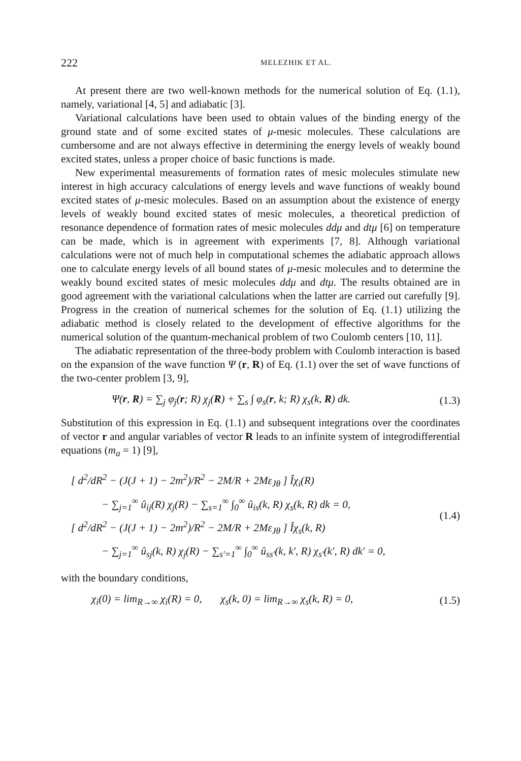222
MELEZHIK ET AL.
At present there are two well-known methods for the numerical solution of Eq. (1.1), namely, variational [4, 5] and adiabatic [3].
Variational calculations have been used to obtain values of the binding energy of the ground state and of some excited states of μ-mesic molecules. These calculations are cumbersome and are not always effective in determining the energy levels of weakly bound excited states, unless a proper choice of basic functions is made.
New experimental measurements of formation rates of mesic molecules stimulate new interest in high accuracy calculations of energy levels and wave functions of weakly bound excited states of μ-mesic molecules. Based on an assumption about the existence of energy levels of weakly bound excited states of mesic molecules, a theoretical prediction of resonance dependence of formation rates of mesic molecules ddμ and dtμ [6] on temperature can be made, which is in agreement with experiments [7, 8]. Although variational calculations were not of much help in computational schemes the adiabatic approach allows one to calculate energy levels of all bound states of μ-mesic molecules and to determine the weakly bound excited states of mesic molecules ddμ and dtμ. The results obtained are in good agreement with the variational calculations when the latter are carried out carefully [9]. Progress in the creation of numerical schemes for the solution of Eq. (1.1) utilizing the adiabatic method is closely related to the development of effective algorithms for the numerical solution of the quantum-mechanical problem of two Coulomb centers [10, 11].
The adiabatic representation of the three-body problem with Coulomb interaction is based on the expansion of the wave function Ψ (r, R) of Eq. (1.1) over the set of wave functions of the two-center problem [3, 9],
Ψ(r, R) = ∑<sub>j</sub> φ<sub>j</sub>(r; R) χ<sub>j</sub>(R) + ∑<sub>s</sub> ∫ φ<sub>s</sub>(r, k; R) χ<sub>s</sub>(k, R) dk.
(1.3)
Substitution of this expression in Eq. (1.1) and subsequent integrations over the coordinates of vector r and angular variables of vector R leads to an infinite system of integrodifferential equations (m<sub>a</sub> = 1) [9],
[ d<sup>2</sup>/dR<sup>2</sup> − (J(J + 1) − 2m<sup>2</sup>)/R<sup>2</sup> − 2M/R + 2Mε<sub>Jθ</sub> ] Îχ<sub>i</sub>(R)
− ∑<sub>j=1</sub><sup>∞</sup> û<sub>ij</sub>(R) χ<sub>j</sub>(R) − ∑<sub>s=1</sub><sup>∞</sup> ∫<sub>0</sub><sup>∞</sup> û<sub>is</sub>(k, R) χ<sub>s</sub>(k, R) dk = 0,
[ d<sup>2</sup>/dR<sup>2</sup> − (J(J + 1) − 2m<sup>2</sup>)/R<sup>2</sup> − 2M/R + 2Mε<sub>Jθ</sub> ] Îχ<sub>s</sub>(k, R)
− ∑<sub>j=1</sub><sup>∞</sup> û<sub>sj</sub>(k, R) χ<sub>j</sub>(R) − ∑<sub>s′=1</sub><sup>∞</sup> ∫<sub>0</sub><sup>∞</sup> û<sub>ss′</sub>(k, k′, R) χ<sub>s′</sub>(k′, R) dk′ = 0,
(1.4)
with the boundary conditions,
χ<sub>i</sub>(0) = lim<sub>R→∞</sub> χ<sub>i</sub>(R) = 0, χ<sub>s</sub>(k, 0) = lim<sub>R→∞</sub> χ<sub>s</sub>(k, R) = 0,
(1.5)